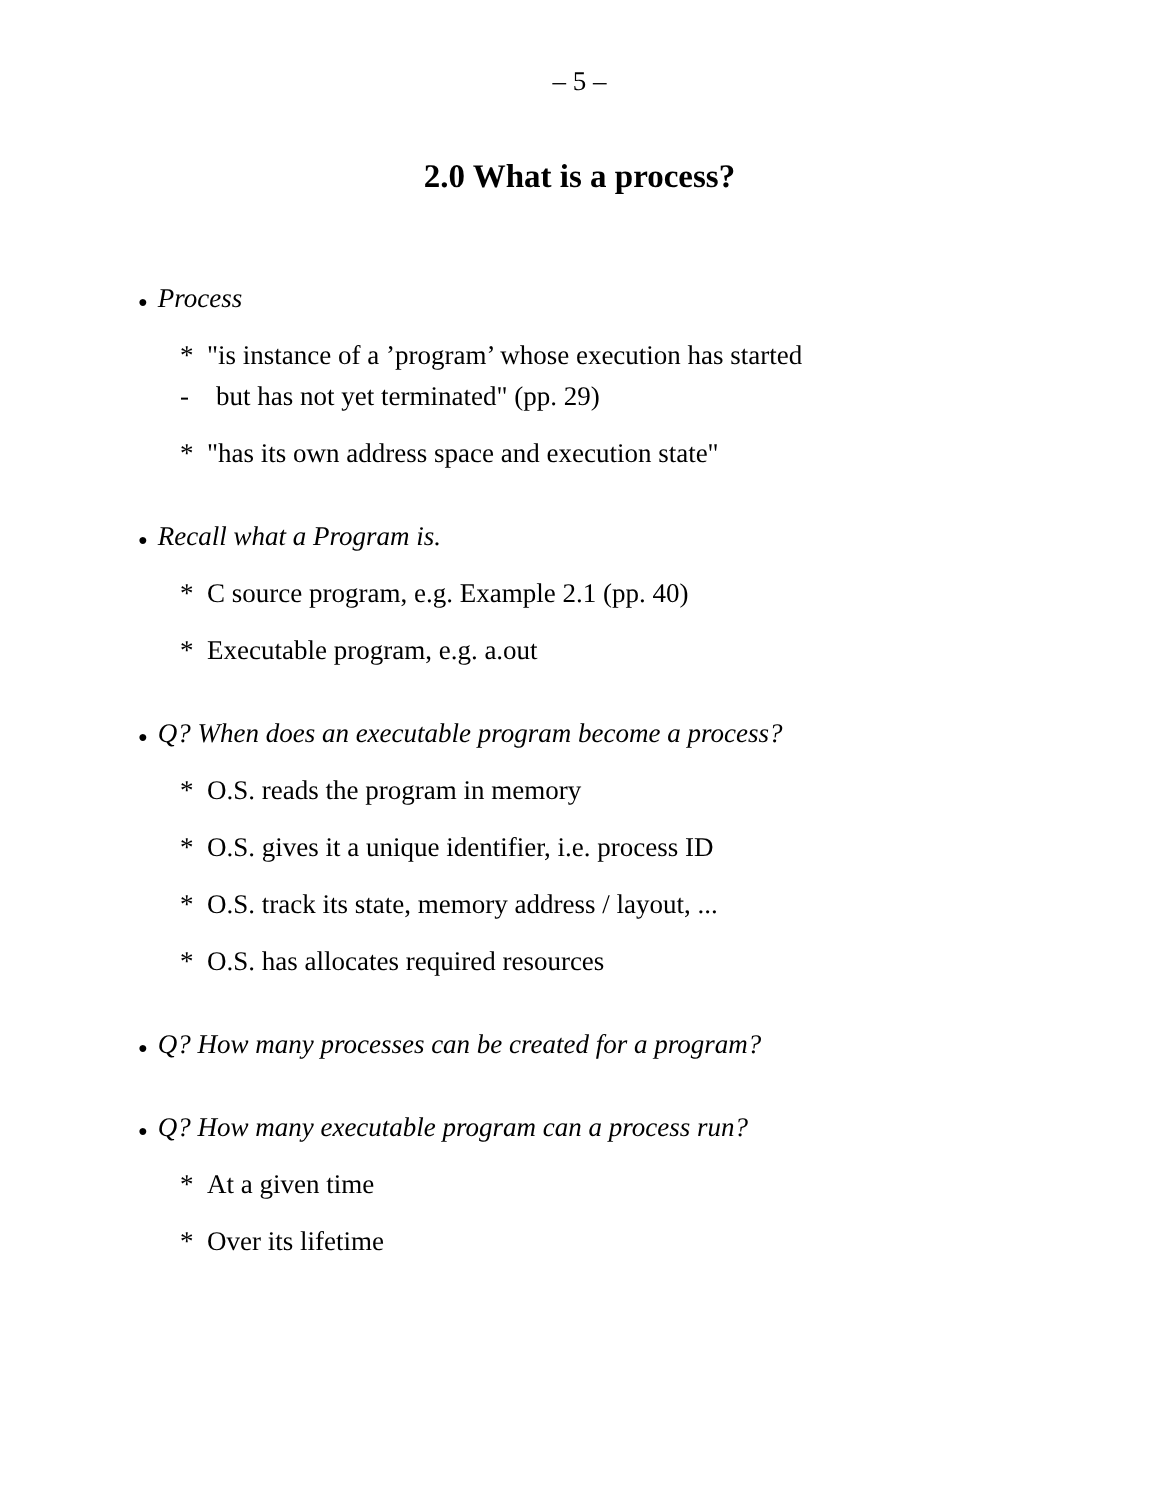– 5 –
2.0 What is a process?
● Process
* "is instance of a ’program’ whose execution has started
- but has not yet terminated" (pp. 29)
* "has its own address space and execution state"
● Recall what a Program is.
* C source program, e.g. Example 2.1 (pp. 40)
* Executable program, e.g. a.out
● Q? When does an executable program become a process?
* O.S. reads the program in memory
* O.S. gives it a unique identifier, i.e. process ID
* O.S. track its state, memory address / layout, ...
* O.S. has allocates required resources
● Q? How many processes can be created for a program?
● Q? How many executable program can a process run?
* At a given time
* Over its lifetime